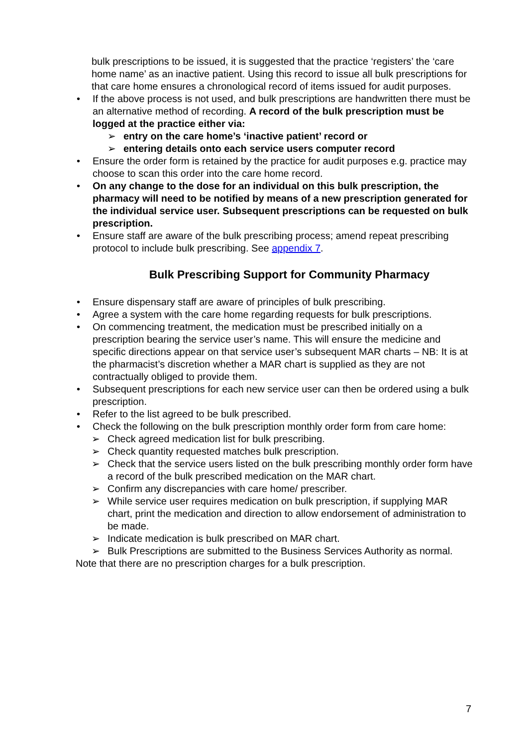bulk prescriptions to be issued, it is suggested that the practice ‘registers’ the ‘care home name’ as an inactive patient. Using this record to issue all bulk prescriptions for that care home ensures a chronological record of items issued for audit purposes.
• If the above process is not used, and bulk prescriptions are handwritten there must be an alternative method of recording. A record of the bulk prescription must be logged at the practice either via:
➢ entry on the care home’s ‘inactive patient’ record or
➢ entering details onto each service users computer record
• Ensure the order form is retained by the practice for audit purposes e.g. practice may choose to scan this order into the care home record.
• On any change to the dose for an individual on this bulk prescription, the pharmacy will need to be notified by means of a new prescription generated for the individual service user. Subsequent prescriptions can be requested on bulk prescription.
• Ensure staff are aware of the bulk prescribing process; amend repeat prescribing protocol to include bulk prescribing. See appendix 7.
Bulk Prescribing Support for Community Pharmacy
• Ensure dispensary staff are aware of principles of bulk prescribing.
• Agree a system with the care home regarding requests for bulk prescriptions.
• On commencing treatment, the medication must be prescribed initially on a prescription bearing the service user’s name. This will ensure the medicine and specific directions appear on that service user’s subsequent MAR charts – NB: It is at the pharmacist’s discretion whether a MAR chart is supplied as they are not contractually obliged to provide them.
• Subsequent prescriptions for each new service user can then be ordered using a bulk prescription.
• Refer to the list agreed to be bulk prescribed.
• Check the following on the bulk prescription monthly order form from care home:
➢ Check agreed medication list for bulk prescribing.
➢ Check quantity requested matches bulk prescription.
➢ Check that the service users listed on the bulk prescribing monthly order form have a record of the bulk prescribed medication on the MAR chart.
➢ Confirm any discrepancies with care home/ prescriber.
➢ While service user requires medication on bulk prescription, if supplying MAR chart, print the medication and direction to allow endorsement of administration to be made.
➢ Indicate medication is bulk prescribed on MAR chart.
➢ Bulk Prescriptions are submitted to the Business Services Authority as normal.
Note that there are no prescription charges for a bulk prescription.
7